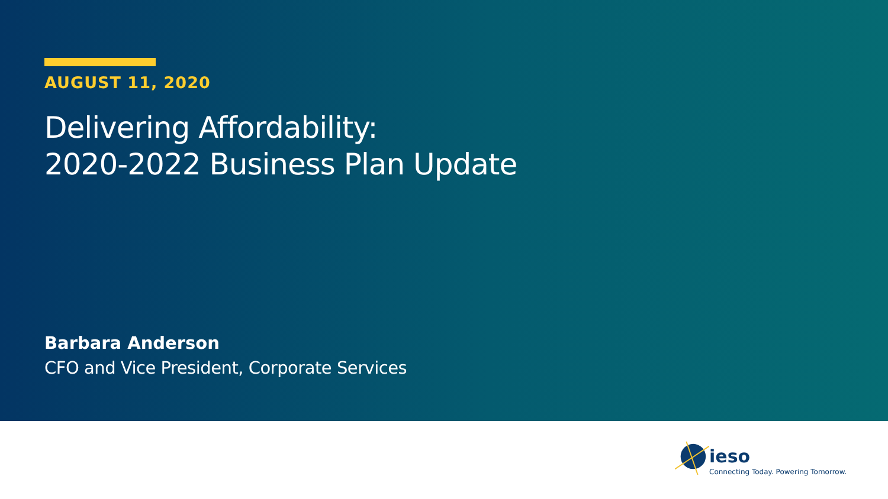AUGUST 11, 2020
Delivering Affordability:
2020-2022 Business Plan Update
Barbara Anderson
CFO and Vice President, Corporate Services
ieso
Connecting Today. Powering Tomorrow.